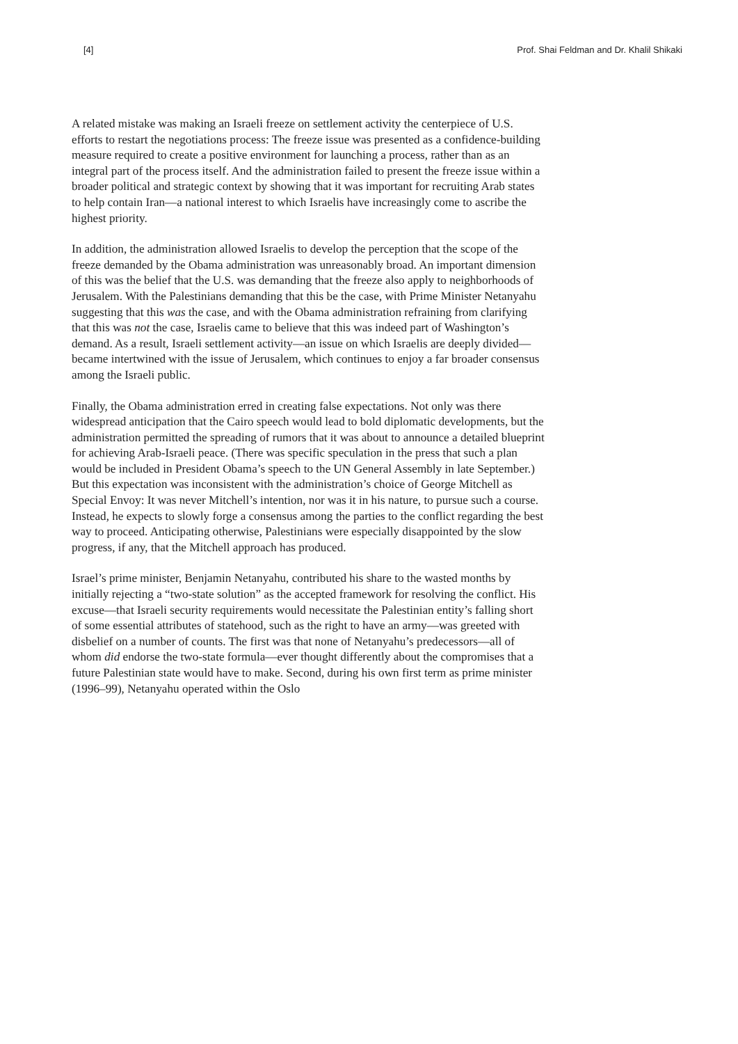[4] Prof. Shai Feldman and Dr. Khalil Shikaki
A related mistake was making an Israeli freeze on settlement activity the centerpiece of U.S. efforts to restart the negotiations process: The freeze issue was presented as a confidence-building measure required to create a positive environment for launching a process, rather than as an integral part of the process itself. And the administration failed to present the freeze issue within a broader political and strategic context by showing that it was important for recruiting Arab states to help contain Iran—a national interest to which Israelis have increasingly come to ascribe the highest priority.
In addition, the administration allowed Israelis to develop the perception that the scope of the freeze demanded by the Obama administration was unreasonably broad. An important dimension of this was the belief that the U.S. was demanding that the freeze also apply to neighborhoods of Jerusalem. With the Palestinians demanding that this be the case, with Prime Minister Netanyahu suggesting that this was the case, and with the Obama administration refraining from clarifying that this was not the case, Israelis came to believe that this was indeed part of Washington’s demand. As a result, Israeli settlement activity—an issue on which Israelis are deeply divided—became intertwined with the issue of Jerusalem, which continues to enjoy a far broader consensus among the Israeli public.
Finally, the Obama administration erred in creating false expectations. Not only was there widespread anticipation that the Cairo speech would lead to bold diplomatic developments, but the administration permitted the spreading of rumors that it was about to announce a detailed blueprint for achieving Arab-Israeli peace. (There was specific speculation in the press that such a plan would be included in President Obama’s speech to the UN General Assembly in late September.) But this expectation was inconsistent with the administration’s choice of George Mitchell as Special Envoy: It was never Mitchell’s intention, nor was it in his nature, to pursue such a course. Instead, he expects to slowly forge a consensus among the parties to the conflict regarding the best way to proceed. Anticipating otherwise, Palestinians were especially disappointed by the slow progress, if any, that the Mitchell approach has produced.
Israel’s prime minister, Benjamin Netanyahu, contributed his share to the wasted months by initially rejecting a “two-state solution” as the accepted framework for resolving the conflict. His excuse—that Israeli security requirements would necessitate the Palestinian entity’s falling short of some essential attributes of statehood, such as the right to have an army—was greeted with disbelief on a number of counts. The first was that none of Netanyahu’s predecessors—all of whom did endorse the two-state formula—ever thought differently about the compromises that a future Palestinian state would have to make. Second, during his own first term as prime minister (1996–99), Netanyahu operated within the Oslo